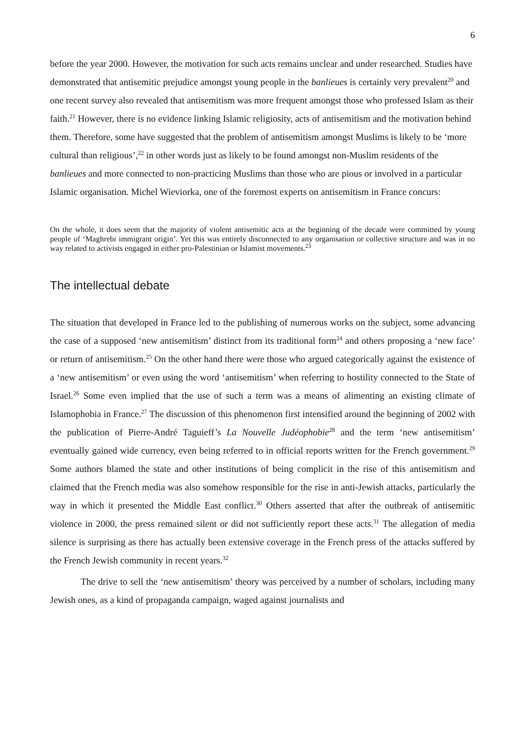6
before the year 2000. However, the motivation for such acts remains unclear and under researched. Studies have demonstrated that antisemitic prejudice amongst young people in the banlieues is certainly very prevalent<sup>20</sup> and one recent survey also revealed that antisemitism was more frequent amongst those who professed Islam as their faith.<sup>21</sup> However, there is no evidence linking Islamic religiosity, acts of antisemitism and the motivation behind them. Therefore, some have suggested that the problem of antisemitism amongst Muslims is likely to be ‘more cultural than religious’,<sup>22</sup> in other words just as likely to be found amongst non-Muslim residents of the banlieues and more connected to non-practicing Muslims than those who are pious or involved in a particular Islamic organisation. Michel Wieviorka, one of the foremost experts on antisemitism in France concurs:
On the whole, it does seem that the majority of violent antisemitic acts at the beginning of the decade were committed by young people of ‘Maghrebi immigrant origin’. Yet this was entirely disconnected to any organisation or collective structure and was in no way related to activists engaged in either pro-Palestinian or Islamist movements.<sup>23</sup>
The intellectual debate
The situation that developed in France led to the publishing of numerous works on the subject, some advancing the case of a supposed ‘new antisemitism’ distinct from its traditional form<sup>24</sup> and others proposing a ‘new face’ or return of antisemitism.<sup>25</sup> On the other hand there were those who argued categorically against the existence of a ‘new antisemitism’ or even using the word ‘antisemitism’ when referring to hostility connected to the State of Israel.<sup>26</sup> Some even implied that the use of such a term was a means of alimenting an existing climate of Islamophobia in France.<sup>27</sup> The discussion of this phenomenon first intensified around the beginning of 2002 with the publication of Pierre-André Taguieff’s La Nouvelle Judéophobie<sup>28</sup> and the term ‘new antisemitism’ eventually gained wide currency, even being referred to in official reports written for the French government.<sup>29</sup> Some authors blamed the state and other institutions of being complicit in the rise of this antisemitism and claimed that the French media was also somehow responsible for the rise in anti-Jewish attacks, particularly the way in which it presented the Middle East conflict.<sup>30</sup> Others asserted that after the outbreak of antisemitic violence in 2000, the press remained silent or did not sufficiently report these acts.<sup>31</sup> The allegation of media silence is surprising as there has actually been extensive coverage in the French press of the attacks suffered by the French Jewish community in recent years.<sup>32</sup>
The drive to sell the ‘new antisemitism’ theory was perceived by a number of scholars, including many Jewish ones, as a kind of propaganda campaign, waged against journalists and